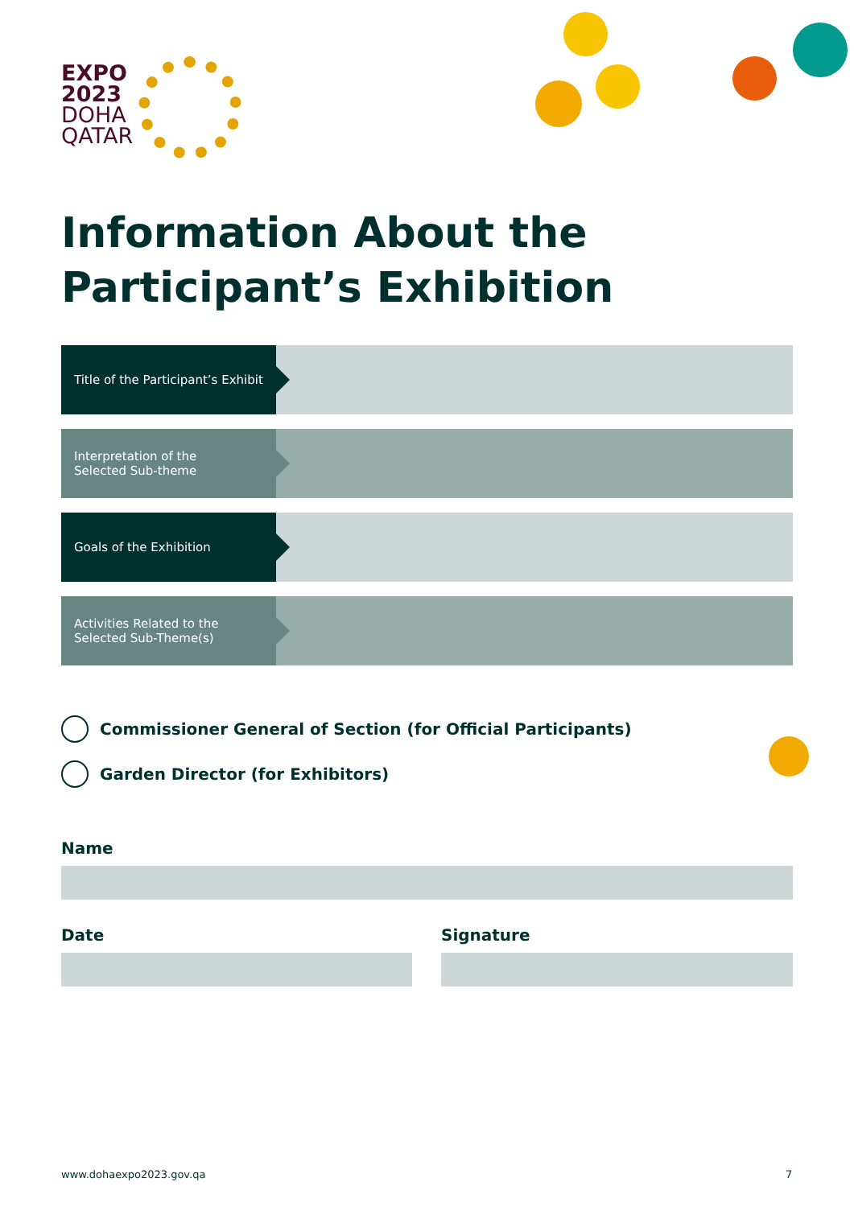EXPO
2023
DOHA
QATAR
Information About the Participant’s Exhibition
Title of the Participant’s Exhibit
Interpretation of the
Selected Sub-theme
Goals of the Exhibition
Activities Related to the
Selected Sub-Theme(s)
Commissioner General of Section (for Official Participants)
Garden Director (for Exhibitors)
Name
Date Signature
www.dohaexpo2023.gov.qa 7